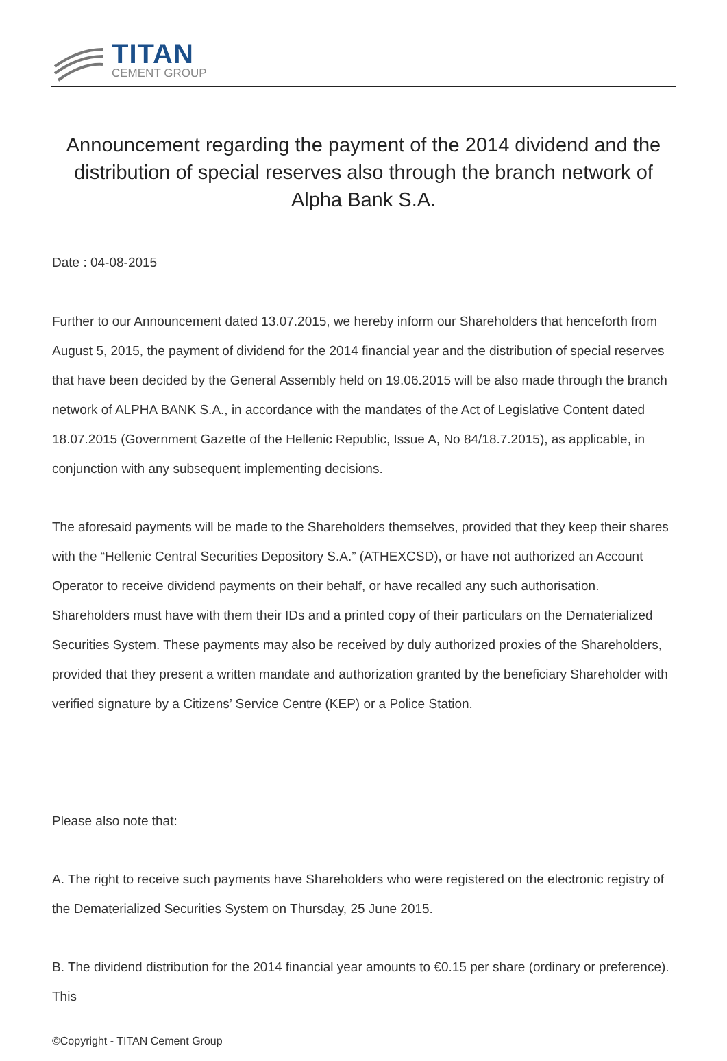TITAN
CEMENT GROUP
Announcement regarding the payment of the 2014 dividend and the distribution of special reserves also through the branch network of Alpha Bank S.A.
Date : 04-08-2015
Further to our Announcement dated 13.07.2015, we hereby inform our Shareholders that henceforth from August 5, 2015, the payment of dividend for the 2014 financial year and the distribution of special reserves that have been decided by the General Assembly held on 19.06.2015 will be also made through the branch network of ALPHA BANK S.A., in accordance with the mandates of the Act of Legislative Content dated 18.07.2015 (Government Gazette of the Hellenic Republic, Issue A, No 84/18.7.2015), as applicable, in conjunction with any subsequent implementing decisions.
The aforesaid payments will be made to the Shareholders themselves, provided that they keep their shares with the “Hellenic Central Securities Depository S.A.” (ATHEXCSD), or have not authorized an Account Operator to receive dividend payments on their behalf, or have recalled any such authorisation. Shareholders must have with them their IDs and a printed copy of their particulars on the Dematerialized Securities System. These payments may also be received by duly authorized proxies of the Shareholders, provided that they present a written mandate and authorization granted by the beneficiary Shareholder with verified signature by a Citizens’ Service Centre (KEP) or a Police Station.
Please also note that:
A. The right to receive such payments have Shareholders who were registered on the electronic registry of the Dematerialized Securities System on Thursday, 25 June 2015.
B. The dividend distribution for the 2014 financial year amounts to €0.15 per share (ordinary or preference). This
©Copyright - TITAN Cement Group